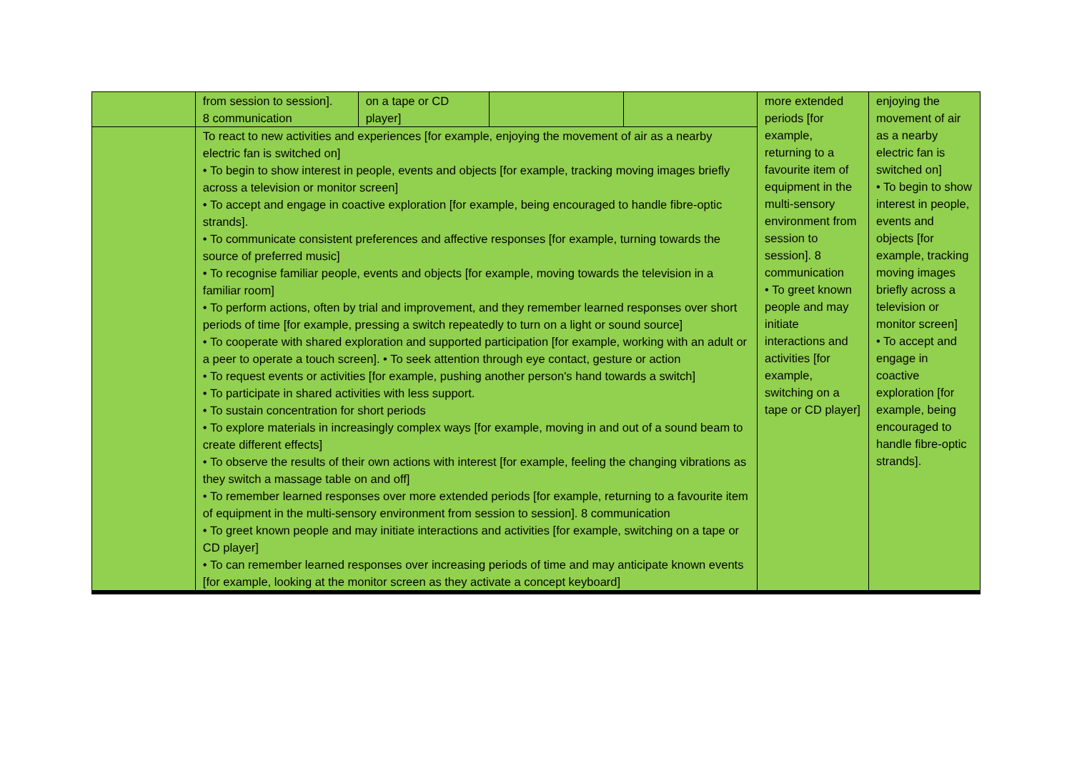| | from session to session]. 8 communication | on a tape or CD player] | | | more extended periods [for example, returning to a favourite item of equipment in the multi-sensory environment from session to session]. 8 communication • To greet known people and may initiate interactions and activities [for example, switching on a tape or CD player] | enjoying the movement of air as a nearby electric fan is switched on] • To begin to show interest in people, events and objects [for example, tracking moving images briefly across a television or monitor screen] • To accept and engage in coactive exploration [for example, being encouraged to handle fibre-optic strands]. |
| | To react to new activities and experiences [for example, enjoying the movement of air as a nearby electric fan is switched on] • To begin to show interest in people, events and objects [for example, tracking moving images briefly across a television or monitor screen] • To accept and engage in coactive exploration [for example, being encouraged to handle fibre-optic strands]. • To communicate consistent preferences and affective responses [for example, turning towards the source of preferred music] • To recognise familiar people, events and objects [for example, moving towards the television in a familiar room] • To perform actions, often by trial and improvement, and they remember learned responses over short periods of time [for example, pressing a switch repeatedly to turn on a light or sound source] • To cooperate with shared exploration and supported participation [for example, working with an adult or a peer to operate a touch screen]. • To seek attention through eye contact, gesture or action • To request events or activities [for example, pushing another person's hand towards a switch] • To participate in shared activities with less support. • To sustain concentration for short periods • To explore materials in increasingly complex ways [for example, moving in and out of a sound beam to create different effects] • To observe the results of their own actions with interest [for example, feeling the changing vibrations as they switch a massage table on and off] • To remember learned responses over more extended periods [for example, returning to a favourite item of equipment in the multi-sensory environment from session to session]. 8 communication • To greet known people and may initiate interactions and activities [for example, switching on a tape or CD player] • To can remember learned responses over increasing periods of time and may anticipate known events [for example, looking at the monitor screen as they activate a concept keyboard] | | | | | |